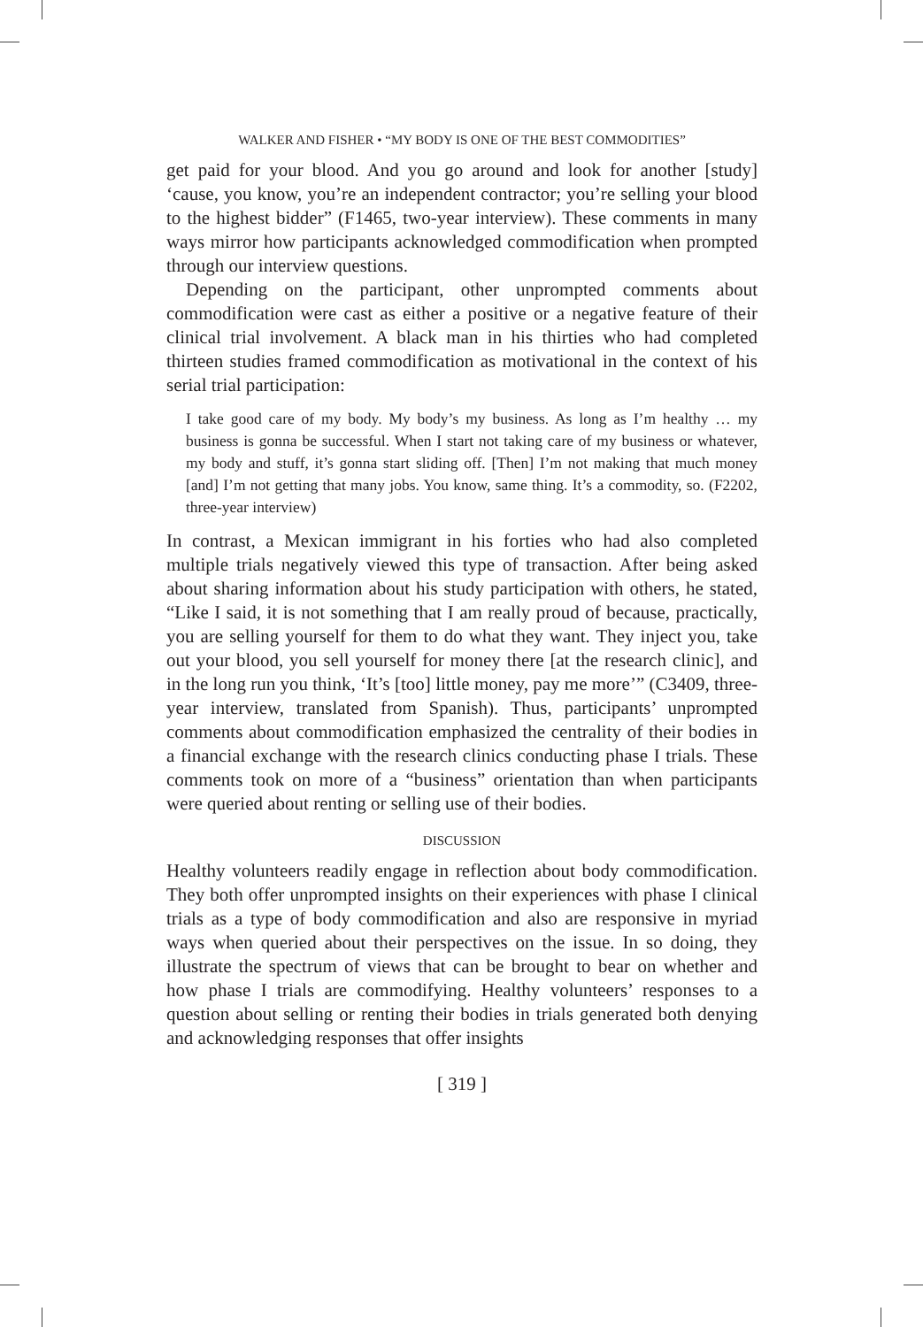WALKER AND FISHER • “MY BODY IS ONE OF THE BEST COMMODITIES”
get paid for your blood. And you go around and look for another [study] ‘cause, you know, you’re an independent contractor; you’re selling your blood to the highest bidder” (F1465, two-year interview). These comments in many ways mirror how participants acknowledged commodification when prompted through our interview questions.
Depending on the participant, other unprompted comments about commodification were cast as either a positive or a negative feature of their clinical trial involvement. A black man in his thirties who had completed thirteen studies framed commodification as motivational in the context of his serial trial participation:
I take good care of my body. My body’s my business. As long as I’m healthy … my business is gonna be successful. When I start not taking care of my business or whatever, my body and stuff, it’s gonna start sliding off. [Then] I’m not making that much money [and] I’m not getting that many jobs. You know, same thing. It’s a commodity, so. (F2202, three-year interview)
In contrast, a Mexican immigrant in his forties who had also completed multiple trials negatively viewed this type of transaction. After being asked about sharing information about his study participation with others, he stated, “Like I said, it is not something that I am really proud of because, practically, you are selling yourself for them to do what they want. They inject you, take out your blood, you sell yourself for money there [at the research clinic], and in the long run you think, ‘It’s [too] little money, pay me more’” (C3409, three-year interview, translated from Spanish). Thus, participants’ unprompted comments about commodification emphasized the centrality of their bodies in a financial exchange with the research clinics conducting phase I trials. These comments took on more of a “business” orientation than when participants were queried about renting or selling use of their bodies.
DISCUSSION
Healthy volunteers readily engage in reflection about body commodification. They both offer unprompted insights on their experiences with phase I clinical trials as a type of body commodification and also are responsive in myriad ways when queried about their perspectives on the issue. In so doing, they illustrate the spectrum of views that can be brought to bear on whether and how phase I trials are commodifying. Healthy volunteers’ responses to a question about selling or renting their bodies in trials generated both denying and acknowledging responses that offer insights
[ 319 ]